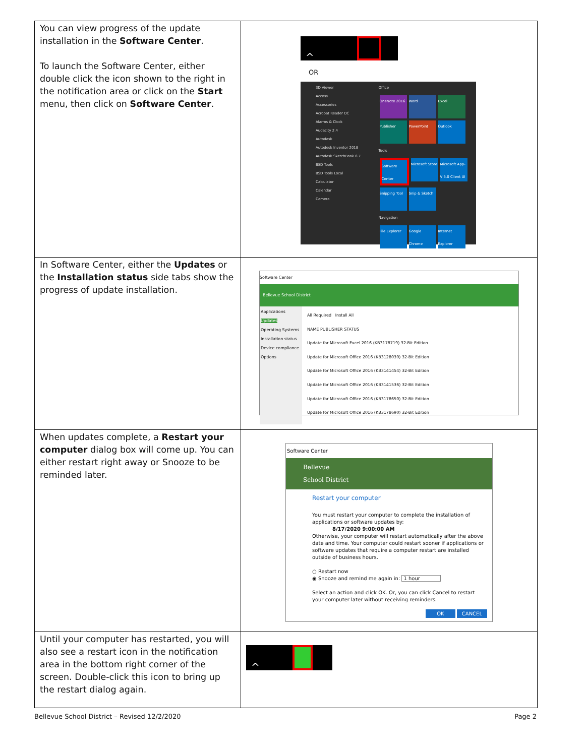| You can view progress of the update installation in the Software Center . To launch the Software Center, either double click the icon shown to the right in the notification area or click on the Start menu, then click on Software Center . | ^ OR 3D Viewer Access Accessories Acrobat Reader DC Alarms & Clock Audacity 2.4 Autodesk Autodesk Inventor 2018 Autodesk SketchBook 8.7 BSD Tools BSD Tools Local Calculator Calendar Camera Office OneNote 2016 Word Excel Publisher PowerPoint Outlook Tools Software Center Microsoft Store Microsoft App-V 5.0 Client UI Snipping Tool Snip & Sketch Navigation File Explorer Google Chrome Internet Explorer |
| In Software Center, either the Updates or the Installation status side tabs show the progress of update installation. | Software Center Bellevue School District Applications Updates Operating Systems Installation status Device compliance Options All Required Install All NAME PUBLISHER STATUS Update for Microsoft Excel 2016 (KB3178719) 32-Bit Edition Update for Microsoft Office 2016 (KB3128039) 32-Bit Edition Update for Microsoft Office 2016 (KB3141454) 32-Bit Edition Update for Microsoft Office 2016 (KB3141536) 32-Bit Edition Update for Microsoft Office 2016 (KB3178650) 32-Bit Edition Update for Microsoft Office 2016 (KB3178690) 32-Bit Edition |
| When updates complete, a Restart your computer dialog box will come up. You can either restart right away or Snooze to be reminded later. | Software Center Bellevue School District Restart your computer You must restart your computer to complete the installation of applications or software updates by: 8/17/2020 9:00:00 AM Otherwise, your computer will restart automatically after the above date and time. Your computer could restart sooner if applications or software updates that require a computer restart are installed outside of business hours. ○ Restart now ◉ Snooze and remind me again in: 1 hour Select an action and click OK. Or, you can click Cancel to restart your computer later without receiving reminders. OK CANCEL |
| Until your computer has restarted, you will also see a restart icon in the notification area in the bottom right corner of the screen. Double-click this icon to bring up the restart dialog again. | ^ |
Bellevue School District – Revised 12/2/2020 Page 2